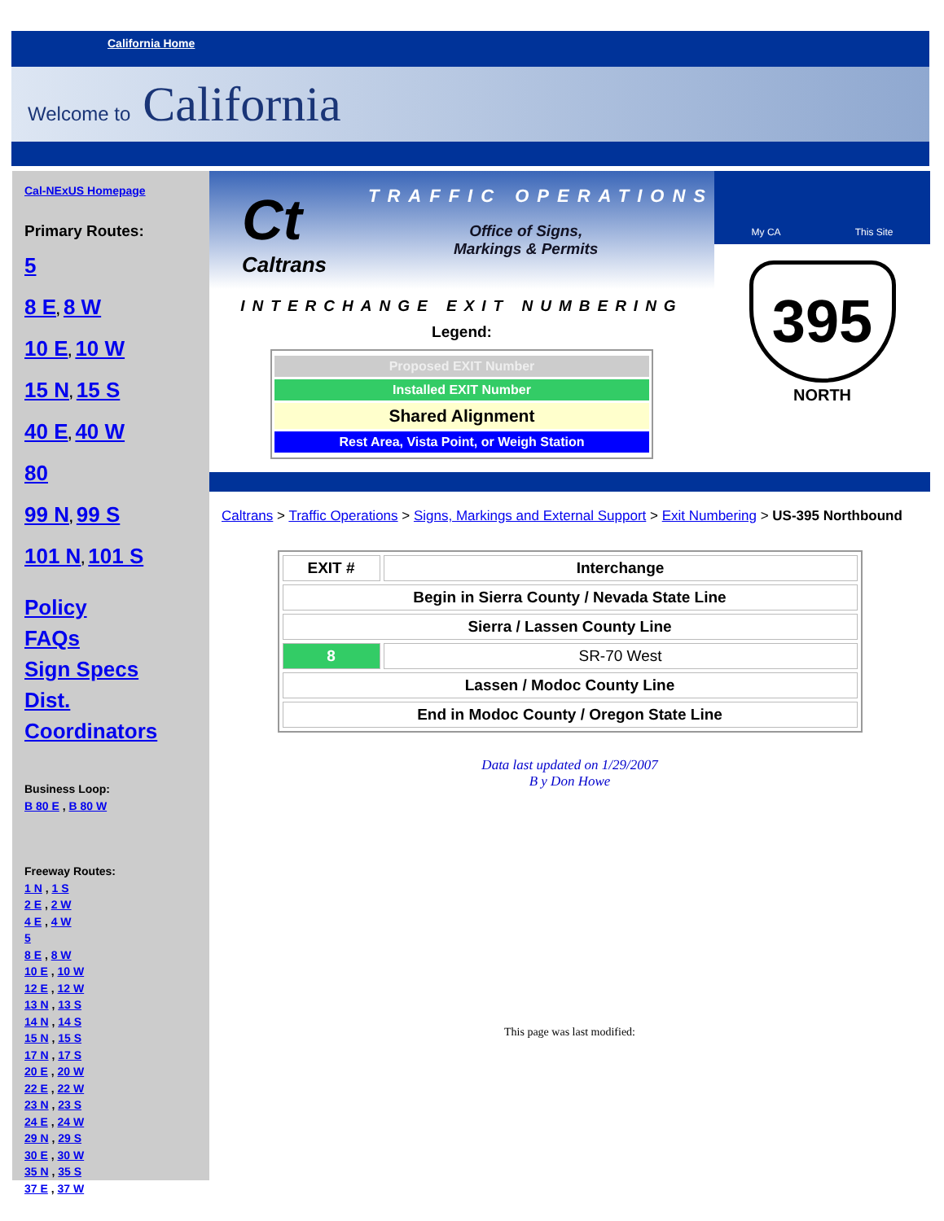California Home
Welcome to California
Cal-NExUS Homepage
Primary Routes:
5
8 E, 8 W
10 E, 10 W
15 N, 15 S
40 E, 40 W
80
99 N, 99 S
101 N, 101 S
Policy
FAQs
Sign Specs
Dist. Coordinators
Business Loop:
B 80 E , B 80 W
Freeway Routes:
1 N , 1 S
2 E , 2 W
4 E , 4 W
5
8 E , 8 W
10 E , 10 W
12 E , 12 W
13 N , 13 S
14 N , 14 S
15 N , 15 S
17 N , 17 S
20 E , 20 W
22 E , 22 W
23 N , 23 S
24 E , 24 W
29 N , 29 S
30 E , 30 W
35 N , 35 S
37 E , 37 W
Ct
Caltrans
TRAFFIC OPERATIONS
Office of Signs,
Markings & Permits
INTERCHANGE EXIT NUMBERING
Legend:
Proposed EXIT Number
Installed EXIT Number
Shared Alignment
Rest Area, Vista Point, or Weigh Station
My CA This Site
395
NORTH
Caltrans > Traffic Operations > Signs, Markings and External Support > Exit Numbering > US-395 Northbound
| EXIT # | Interchange |
| --- | --- |
| Begin in Sierra County / Nevada State Line | |
| Sierra / Lassen County Line | |
| 8 | SR-70 West |
| Lassen / Modoc County Line | |
| End in Modoc County / Oregon State Line | |
Data last updated on 1/29/2007
B y Don Howe
This page was last modified: